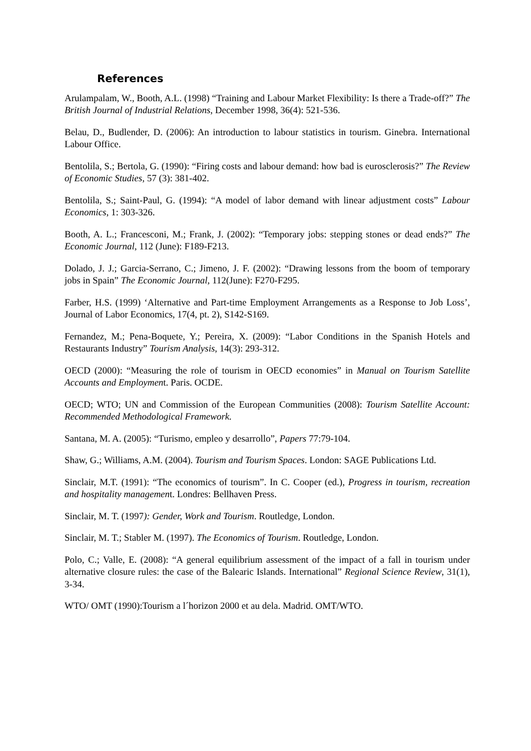References
Arulampalam, W., Booth, A.L. (1998) “Training and Labour Market Flexibility: Is there a Trade-off?” The British Journal of Industrial Relations, December 1998, 36(4): 521-536.
Belau, D., Budlender, D. (2006): An introduction to labour statistics in tourism. Ginebra. International Labour Office.
Bentolila, S.; Bertola, G. (1990): “Firing costs and labour demand: how bad is eurosclerosis?” The Review of Economic Studies, 57 (3): 381-402.
Bentolila, S.; Saint-Paul, G. (1994): “A model of labor demand with linear adjustment costs” Labour Economics, 1: 303-326.
Booth, A. L.; Francesconi, M.; Frank, J. (2002): “Temporary jobs: stepping stones or dead ends?” The Economic Journal, 112 (June): F189-F213.
Dolado, J. J.; Garcia-Serrano, C.; Jimeno, J. F. (2002): “Drawing lessons from the boom of temporary jobs in Spain” The Economic Journal, 112(June): F270-F295.
Farber, H.S. (1999) ‘Alternative and Part-time Employment Arrangements as a Response to Job Loss’, Journal of Labor Economics, 17(4, pt. 2), S142-S169.
Fernandez, M.; Pena-Boquete, Y.; Pereira, X. (2009): “Labor Conditions in the Spanish Hotels and Restaurants Industry” Tourism Analysis, 14(3): 293-312.
OECD (2000): “Measuring the role of tourism in OECD economies” in Manual on Tourism Satellite Accounts and Employment. Paris. OCDE.
OECD; WTO; UN and Commission of the European Communities (2008): Tourism Satellite Account: Recommended Methodological Framework.
Santana, M. A. (2005): “Turismo, empleo y desarrollo”, Papers 77:79-104.
Shaw, G.; Williams, A.M. (2004). Tourism and Tourism Spaces. London: SAGE Publications Ltd.
Sinclair, M.T. (1991): “The economics of tourism”. In C. Cooper (ed.), Progress in tourism, recreation and hospitality management. Londres: Bellhaven Press.
Sinclair, M. T. (1997): Gender, Work and Tourism. Routledge, London.
Sinclair, M. T.; Stabler M. (1997). The Economics of Tourism. Routledge, London.
Polo, C.; Valle, E. (2008): “A general equilibrium assessment of the impact of a fall in tourism under alternative closure rules: the case of the Balearic Islands. International” Regional Science Review, 31(1), 3-34.
WTO/ OMT (1990):Tourism a l´horizon 2000 et au dela. Madrid. OMT/WTO.